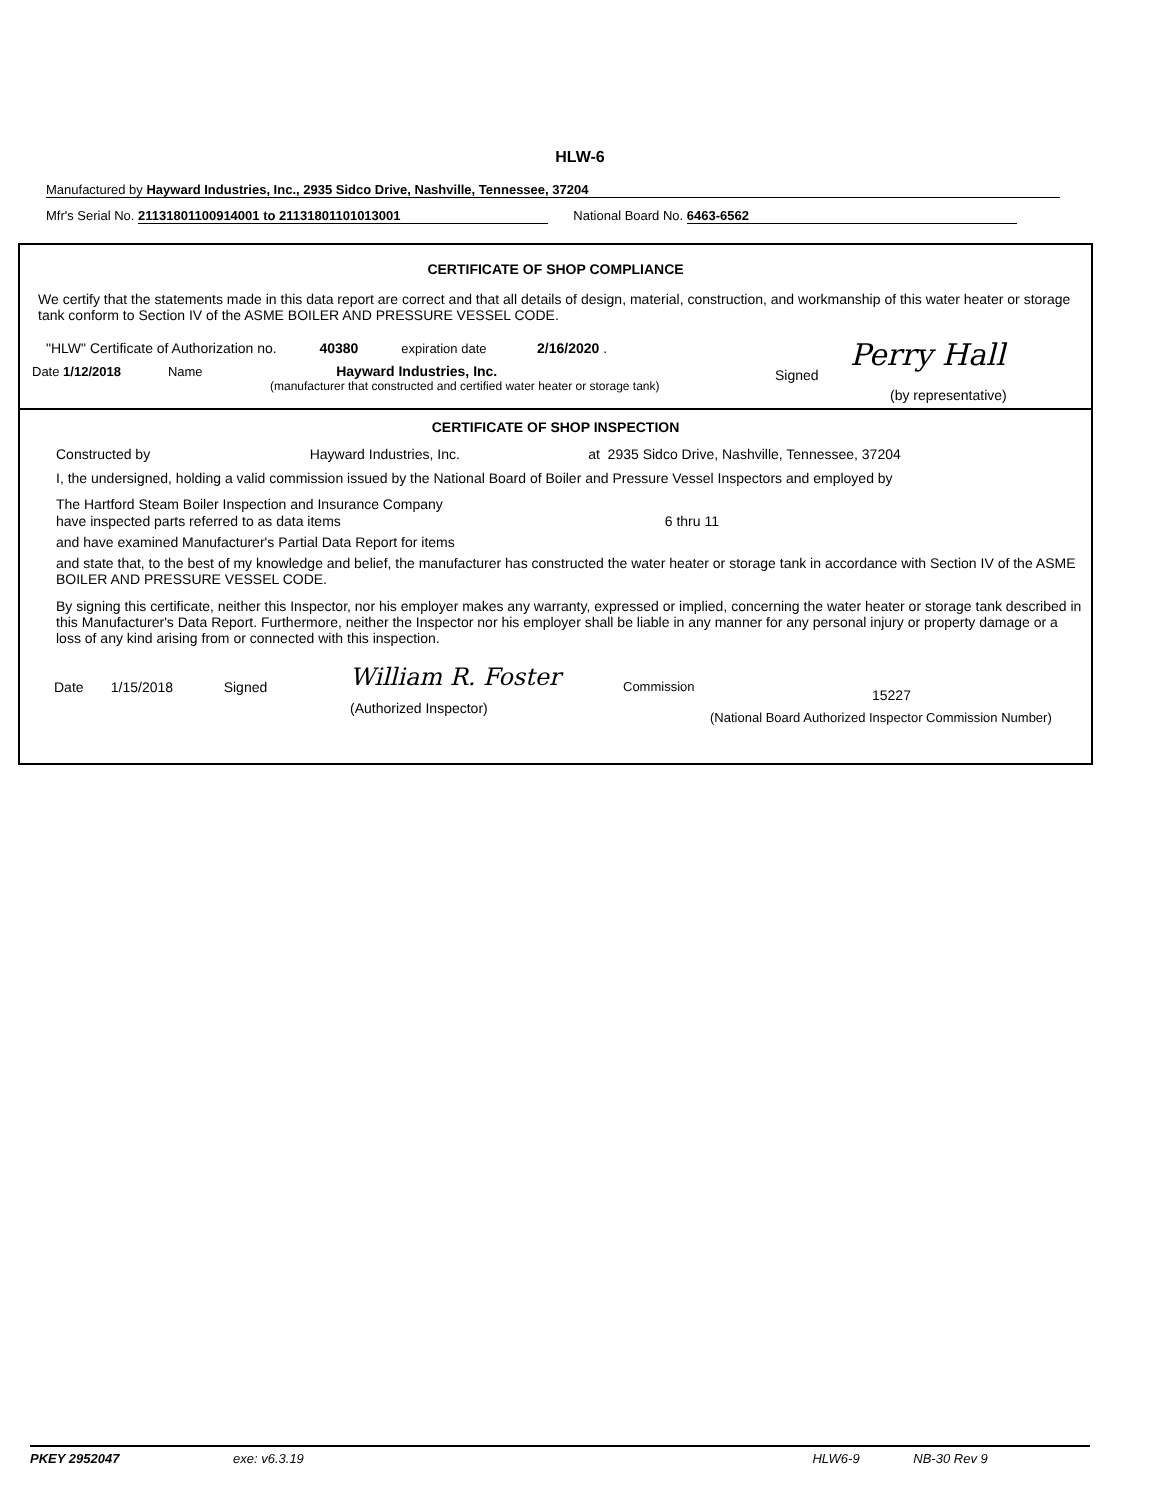HLW-6
Manufactured by Hayward Industries, Inc., 2935 Sidco Drive, Nashville, Tennessee, 37204
Mfr's Serial No. 21131801100914001 to 21131801101013001 National Board No. 6463-6562
CERTIFICATE OF SHOP COMPLIANCE
We certify that the statements made in this data report are correct and that all details of design, material, construction, and workmanship of this water heater or storage tank conform to Section IV of the ASME BOILER AND PRESSURE VESSEL CODE.
"HLW" Certificate of Authorization no. 40380 expiration date 2/16/2020 .
Date 1/12/2018 Name Hayward Industries, Inc.
(manufacturer that constructed and certified water heater or storage tank)
Signed
Perry Hall
(by representative)
CERTIFICATE OF SHOP INSPECTION
Constructed by Hayward Industries, Inc. at 2935 Sidco Drive, Nashville, Tennessee, 37204
I, the undersigned, holding a valid commission issued by the National Board of Boiler and Pressure Vessel Inspectors and employed by
The Hartford Steam Boiler Inspection and Insurance Company
have inspected parts referred to as data items 6 thru 11
and have examined Manufacturer's Partial Data Report for items
and state that, to the best of my knowledge and belief, the manufacturer has constructed the water heater or storage tank in accordance with Section IV of the ASME BOILER AND PRESSURE VESSEL CODE.
By signing this certificate, neither this Inspector, nor his employer makes any warranty, expressed or implied, concerning the water heater or storage tank described in this Manufacturer's Data Report. Furthermore, neither the Inspector nor his employer shall be liable in any manner for any personal injury or property damage or a loss of any kind arising from or connected with this inspection.
Date 1/15/2018 Signed
William R. Foster
(Authorized Inspector)
Commission
15227
(National Board Authorized Inspector Commission Number)
PKEY 2952047 exe: v6.3.19 HLW6-9 NB-30 Rev 9